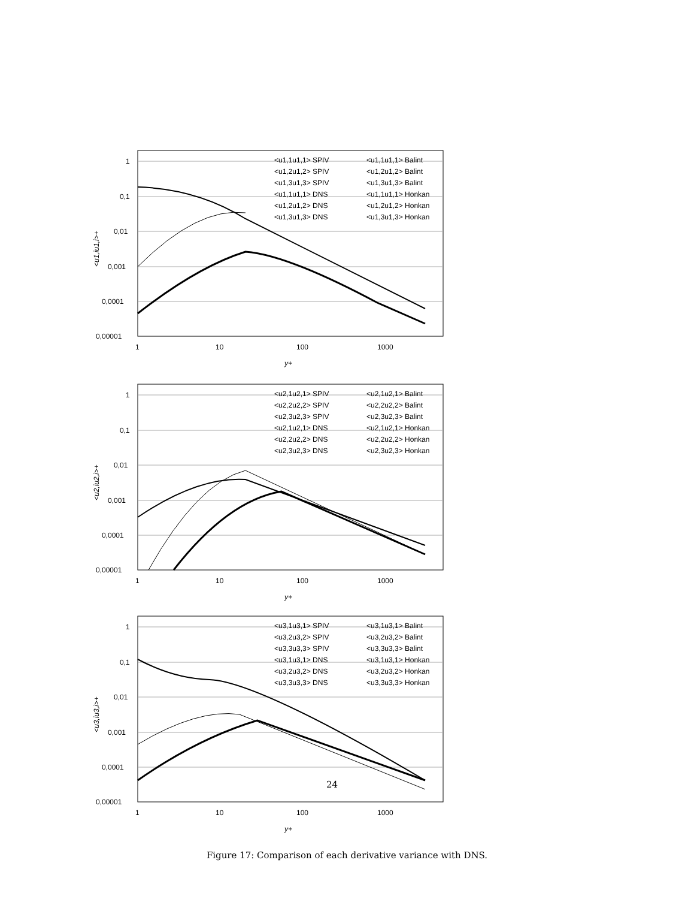1
0,1
0,01
0,001
0,0001
0,00001
1
10
100
1000
y+
<u1,iu1,i>+
<u1,1u1,1> SPIV
<u1,1u1,1> Balint
<u1,2u1,2> SPIV
<u1,2u1,2> Balint
<u1,3u1,3> SPIV
<u1,3u1,3> Balint
<u1,1u1,1> DNS
<u1,1u1,1> Honkan
<u1,2u1,2> DNS
<u1,2u1,2> Honkan
<u1,3u1,3> DNS
<u1,3u1,3> Honkan
1
0,1
0,01
0,001
0,0001
0,00001
1
10
100
1000
y+
<u2,iu2,i>+
<u2,1u2,1> SPIV
<u2,1u2,1> Balint
<u2,2u2,2> SPIV
<u2,2u2,2> Balint
<u2,3u2,3> SPIV
<u2,3u2,3> Balint
<u2,1u2,1> DNS
<u2,1u2,1> Honkan
<u2,2u2,2> DNS
<u2,2u2,2> Honkan
<u2,3u2,3> DNS
<u2,3u2,3> Honkan
1
0,1
0,01
0,001
0,0001
0,00001
1
10
100
1000
y+
<u3,iu3,i>+
<u3,1u3,1> SPIV
<u3,1u3,1> Balint
<u3,2u3,2> SPIV
<u3,2u3,2> Balint
<u3,3u3,3> SPIV
<u3,3u3,3> Balint
<u3,1u3,1> DNS
<u3,1u3,1> Honkan
<u3,2u3,2> DNS
<u3,2u3,2> Honkan
<u3,3u3,3> DNS
<u3,3u3,3> Honkan
24
Figure 17: Comparison of each derivative variance with DNS.